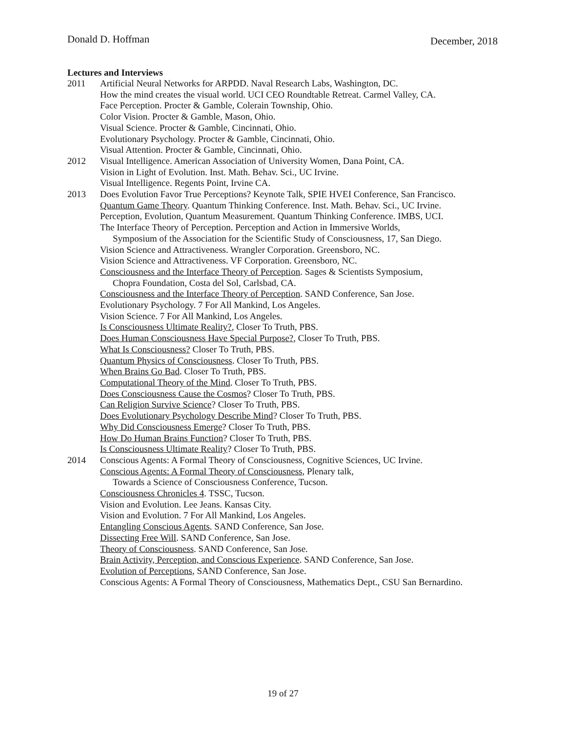Donald D. Hoffman December, 2018
Lectures and Interviews
2011 Artificial Neural Networks for ARPDD. Naval Research Labs, Washington, DC.
How the mind creates the visual world. UCI CEO Roundtable Retreat. Carmel Valley, CA.
Face Perception. Procter & Gamble, Colerain Township, Ohio.
Color Vision. Procter & Gamble, Mason, Ohio.
Visual Science. Procter & Gamble, Cincinnati, Ohio.
Evolutionary Psychology. Procter & Gamble, Cincinnati, Ohio.
Visual Attention. Procter & Gamble, Cincinnati, Ohio.
2012 Visual Intelligence. American Association of University Women, Dana Point, CA.
Vision in Light of Evolution. Inst. Math. Behav. Sci., UC Irvine.
Visual Intelligence. Regents Point, Irvine CA.
2013 Does Evolution Favor True Perceptions? Keynote Talk, SPIE HVEI Conference, San Francisco.
Quantum Game Theory. Quantum Thinking Conference. Inst. Math. Behav. Sci., UC Irvine.
Perception, Evolution, Quantum Measurement. Quantum Thinking Conference. IMBS, UCI.
The Interface Theory of Perception. Perception and Action in Immersive Worlds,
Symposium of the Association for the Scientific Study of Consciousness, 17, San Diego.
Vision Science and Attractiveness. Wrangler Corporation. Greensboro, NC.
Vision Science and Attractiveness. VF Corporation. Greensboro, NC.
Consciousness and the Interface Theory of Perception. Sages & Scientists Symposium,
Chopra Foundation, Costa del Sol, Carlsbad, CA.
Consciousness and the Interface Theory of Perception. SAND Conference, San Jose.
Evolutionary Psychology. 7 For All Mankind, Los Angeles.
Vision Science. 7 For All Mankind, Los Angeles.
Is Consciousness Ultimate Reality?, Closer To Truth, PBS.
Does Human Consciousness Have Special Purpose?, Closer To Truth, PBS.
What Is Consciousness? Closer To Truth, PBS.
Quantum Physics of Consciousness. Closer To Truth, PBS.
When Brains Go Bad. Closer To Truth, PBS.
Computational Theory of the Mind. Closer To Truth, PBS.
Does Consciousness Cause the Cosmos? Closer To Truth, PBS.
Can Religion Survive Science? Closer To Truth, PBS.
Does Evolutionary Psychology Describe Mind? Closer To Truth, PBS.
Why Did Consciousness Emerge? Closer To Truth, PBS.
How Do Human Brains Function? Closer To Truth, PBS.
Is Consciousness Ultimate Reality? Closer To Truth, PBS.
2014 Conscious Agents: A Formal Theory of Consciousness, Cognitive Sciences, UC Irvine.
Conscious Agents: A Formal Theory of Consciousness, Plenary talk,
Towards a Science of Consciousness Conference, Tucson.
Consciousness Chronicles 4. TSSC, Tucson.
Vision and Evolution. Lee Jeans. Kansas City.
Vision and Evolution. 7 For All Mankind, Los Angeles.
Entangling Conscious Agents. SAND Conference, San Jose.
Dissecting Free Will. SAND Conference, San Jose.
Theory of Consciousness. SAND Conference, San Jose.
Brain Activity, Perception, and Conscious Experience. SAND Conference, San Jose.
Evolution of Perceptions, SAND Conference, San Jose.
Conscious Agents: A Formal Theory of Consciousness, Mathematics Dept., CSU San Bernardino.
19 of 27